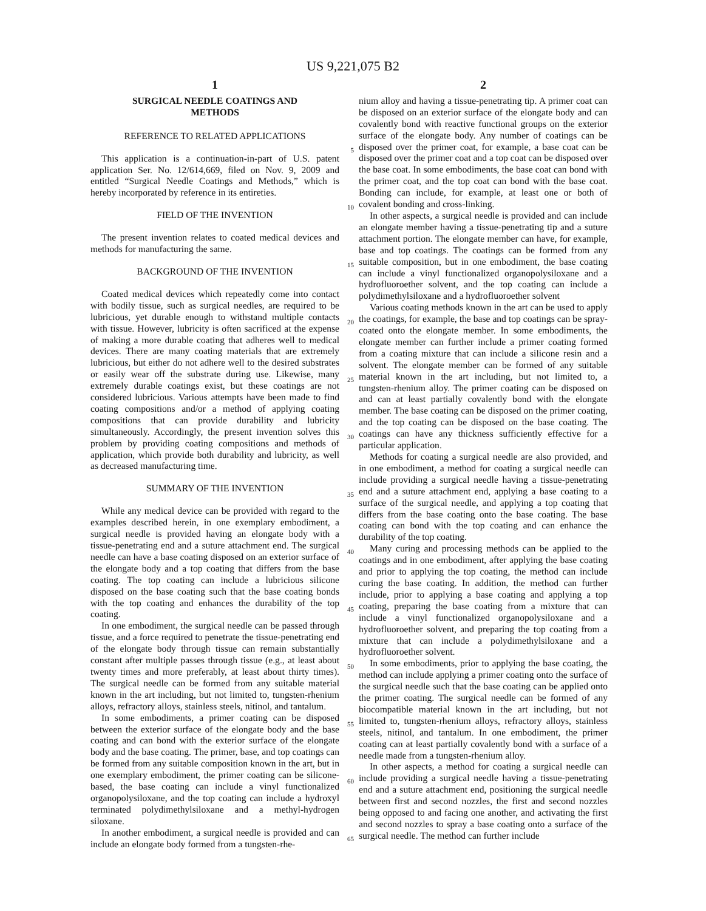US 9,221,075 B2
1
SURGICAL NEEDLE COATINGS AND
METHODS
REFERENCE TO RELATED APPLICATIONS
This application is a continuation-in-part of U.S. patent application Ser. No. 12/614,669, filed on Nov. 9, 2009 and entitled “Surgical Needle Coatings and Methods,” which is hereby incorporated by reference in its entireties.
FIELD OF THE INVENTION
The present invention relates to coated medical devices and methods for manufacturing the same.
BACKGROUND OF THE INVENTION
Coated medical devices which repeatedly come into contact with bodily tissue, such as surgical needles, are required to be lubricious, yet durable enough to withstand multiple contacts with tissue. However, lubricity is often sacrificed at the expense of making a more durable coating that adheres well to medical devices. There are many coating materials that are extremely lubricious, but either do not adhere well to the desired substrates or easily wear off the substrate during use. Likewise, many extremely durable coatings exist, but these coatings are not considered lubricious. Various attempts have been made to find coating compositions and/or a method of applying coating compositions that can provide durability and lubricity simultaneously. Accordingly, the present invention solves this problem by providing coating compositions and methods of application, which provide both durability and lubricity, as well as decreased manufacturing time.
SUMMARY OF THE INVENTION
While any medical device can be provided with regard to the examples described herein, in one exemplary embodiment, a surgical needle is provided having an elongate body with a tissue-penetrating end and a suture attachment end. The surgical needle can have a base coating disposed on an exterior surface of the elongate body and a top coating that differs from the base coating. The top coating can include a lubricious silicone disposed on the base coating such that the base coating bonds with the top coating and enhances the durability of the top coating.
In one embodiment, the surgical needle can be passed through tissue, and a force required to penetrate the tissue-penetrating end of the elongate body through tissue can remain substantially constant after multiple passes through tissue (e.g., at least about twenty times and more preferably, at least about thirty times). The surgical needle can be formed from any suitable material known in the art including, but not limited to, tungsten-rhenium alloys, refractory alloys, stainless steels, nitinol, and tantalum.
In some embodiments, a primer coating can be disposed between the exterior surface of the elongate body and the base coating and can bond with the exterior surface of the elongate body and the base coating. The primer, base, and top coatings can be formed from any suitable composition known in the art, but in one exemplary embodiment, the primer coating can be silicone-based, the base coating can include a vinyl functionalized organopolysiloxane, and the top coating can include a hydroxyl terminated polydimethylsiloxane and a methyl-hydrogen siloxane.
In another embodiment, a surgical needle is provided and can include an elongate body formed from a tungsten-rhe-
5
10
15
20
25
30
35
40
45
50
55
60
65
2
nium alloy and having a tissue-penetrating tip. A primer coat can be disposed on an exterior surface of the elongate body and can covalently bond with reactive functional groups on the exterior surface of the elongate body. Any number of coatings can be disposed over the primer coat, for example, a base coat can be disposed over the primer coat and a top coat can be disposed over the base coat. In some embodiments, the base coat can bond with the primer coat, and the top coat can bond with the base coat. Bonding can include, for example, at least one or both of covalent bonding and cross-linking.
In other aspects, a surgical needle is provided and can include an elongate member having a tissue-penetrating tip and a suture attachment portion. The elongate member can have, for example, base and top coatings. The coatings can be formed from any suitable composition, but in one embodiment, the base coating can include a vinyl functionalized organopolysiloxane and a hydrofluoroether solvent, and the top coating can include a polydimethylsiloxane and a hydrofluoroether solvent
Various coating methods known in the art can be used to apply the coatings, for example, the base and top coatings can be spray-coated onto the elongate member. In some embodiments, the elongate member can further include a primer coating formed from a coating mixture that can include a silicone resin and a solvent. The elongate member can be formed of any suitable material known in the art including, but not limited to, a tungsten-rhenium alloy. The primer coating can be disposed on and can at least partially covalently bond with the elongate member. The base coating can be disposed on the primer coating, and the top coating can be disposed on the base coating. The coatings can have any thickness sufficiently effective for a particular application.
Methods for coating a surgical needle are also provided, and in one embodiment, a method for coating a surgical needle can include providing a surgical needle having a tissue-penetrating end and a suture attachment end, applying a base coating to a surface of the surgical needle, and applying a top coating that differs from the base coating onto the base coating. The base coating can bond with the top coating and can enhance the durability of the top coating.
Many curing and processing methods can be applied to the coatings and in one embodiment, after applying the base coating and prior to applying the top coating, the method can include curing the base coating. In addition, the method can further include, prior to applying a base coating and applying a top coating, preparing the base coating from a mixture that can include a vinyl functionalized organopolysiloxane and a hydrofluoroether solvent, and preparing the top coating from a mixture that can include a polydimethylsiloxane and a hydrofluoroether solvent.
In some embodiments, prior to applying the base coating, the method can include applying a primer coating onto the surface of the surgical needle such that the base coating can be applied onto the primer coating. The surgical needle can be formed of any biocompatible material known in the art including, but not limited to, tungsten-rhenium alloys, refractory alloys, stainless steels, nitinol, and tantalum. In one embodiment, the primer coating can at least partially covalently bond with a surface of a needle made from a tungsten-rhenium alloy.
In other aspects, a method for coating a surgical needle can include providing a surgical needle having a tissue-penetrating end and a suture attachment end, positioning the surgical needle between first and second nozzles, the first and second nozzles being opposed to and facing one another, and activating the first and second nozzles to spray a base coating onto a surface of the surgical needle. The method can further include